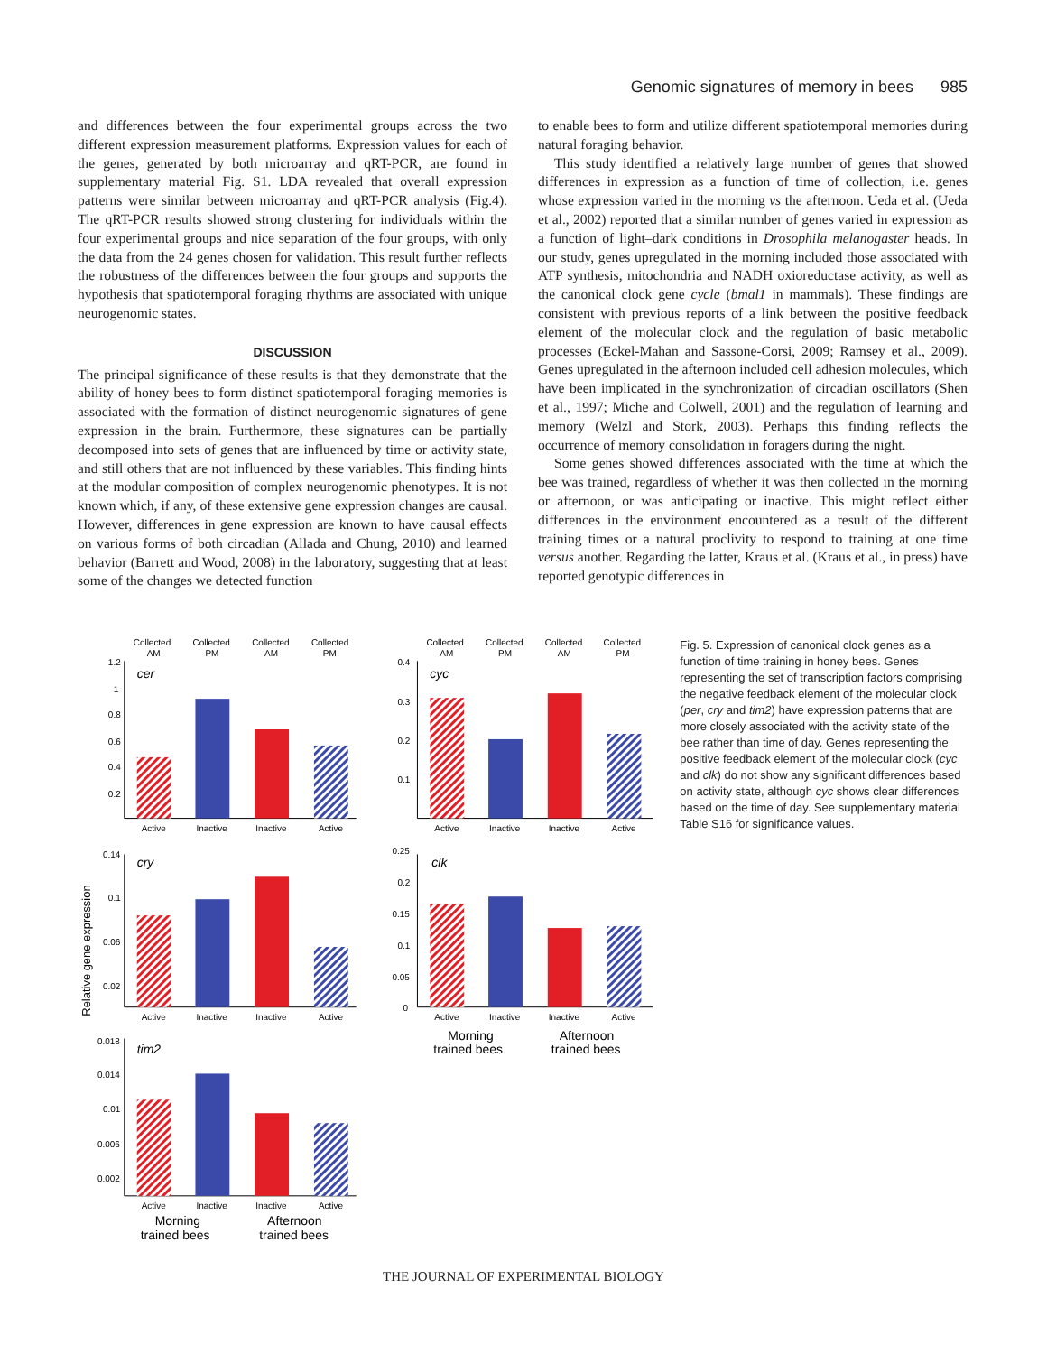Genomic signatures of memory in bees 985
and differences between the four experimental groups across the two different expression measurement platforms. Expression values for each of the genes, generated by both microarray and qRT-PCR, are found in supplementary material Fig. S1. LDA revealed that overall expression patterns were similar between microarray and qRT-PCR analysis (Fig.4). The qRT-PCR results showed strong clustering for individuals within the four experimental groups and nice separation of the four groups, with only the data from the 24 genes chosen for validation. This result further reflects the robustness of the differences between the four groups and supports the hypothesis that spatiotemporal foraging rhythms are associated with unique neurogenomic states.
DISCUSSION
The principal significance of these results is that they demonstrate that the ability of honey bees to form distinct spatiotemporal foraging memories is associated with the formation of distinct neurogenomic signatures of gene expression in the brain. Furthermore, these signatures can be partially decomposed into sets of genes that are influenced by time or activity state, and still others that are not influenced by these variables. This finding hints at the modular composition of complex neurogenomic phenotypes. It is not known which, if any, of these extensive gene expression changes are causal. However, differences in gene expression are known to have causal effects on various forms of both circadian (Allada and Chung, 2010) and learned behavior (Barrett and Wood, 2008) in the laboratory, suggesting that at least some of the changes we detected function
to enable bees to form and utilize different spatiotemporal memories during natural foraging behavior.
This study identified a relatively large number of genes that showed differences in expression as a function of time of collection, i.e. genes whose expression varied in the morning vs the afternoon. Ueda et al. (Ueda et al., 2002) reported that a similar number of genes varied in expression as a function of light–dark conditions in Drosophila melanogaster heads. In our study, genes upregulated in the morning included those associated with ATP synthesis, mitochondria and NADH oxioreductase activity, as well as the canonical clock gene cycle (bmal1 in mammals). These findings are consistent with previous reports of a link between the positive feedback element of the molecular clock and the regulation of basic metabolic processes (Eckel-Mahan and Sassone-Corsi, 2009; Ramsey et al., 2009). Genes upregulated in the afternoon included cell adhesion molecules, which have been implicated in the synchronization of circadian oscillators (Shen et al., 1997; Miche and Colwell, 2001) and the regulation of learning and memory (Welzl and Stork, 2003). Perhaps this finding reflects the occurrence of memory consolidation in foragers during the night.
Some genes showed differences associated with the time at which the bee was trained, regardless of whether it was then collected in the morning or afternoon, or was anticipating or inactive. This might reflect either differences in the environment encountered as a result of the different training times or a natural proclivity to respond to training at one time versus another. Regarding the latter, Kraus et al. (Kraus et al., in press) have reported genotypic differences in
Collected
AM
Collected
PM
Collected
AM
Collected
PM
Collected
AM
Collected
PM
Collected
AM
Collected
PM
1.2
1
0.8
0.6
0.4
0.2
cer
Active
Inactive
Inactive
Active
0.4
0.3
0.2
0.1
cyc
Active
Inactive
Inactive
Active
Relative gene expression
0.14
0.1
0.06
0.02
cry
Active
Inactive
Inactive
Active
0.25
0.2
0.15
0.1
0.05
0
clk
Active
Inactive
Inactive
Active
Morning
trained bees
Afternoon
trained bees
0.018
0.014
0.01
0.006
0.002
tim2
Active
Inactive
Inactive
Active
Morning
trained bees
Afternoon
trained bees
Fig. 5. Expression of canonical clock genes as a function of time training in honey bees. Genes representing the set of transcription factors comprising the negative feedback element of the molecular clock (per, cry and tim2) have expression patterns that are more closely associated with the activity state of the bee rather than time of day. Genes representing the positive feedback element of the molecular clock (cyc and clk) do not show any significant differences based on activity state, although cyc shows clear differences based on the time of day. See supplementary material Table S16 for significance values.
THE JOURNAL OF EXPERIMENTAL BIOLOGY